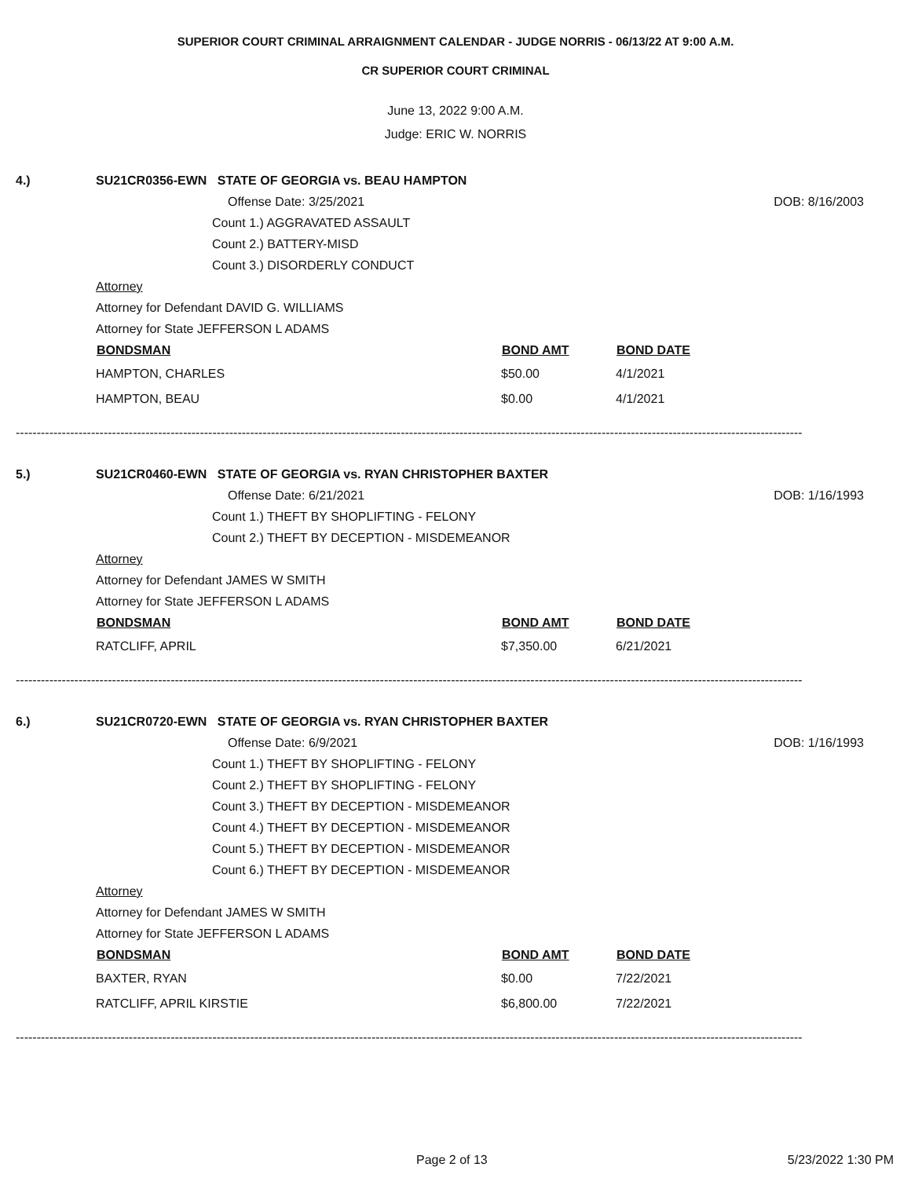SUPERIOR COURT CRIMINAL ARRAIGNMENT CALENDAR - JUDGE NORRIS - 06/13/22 AT 9:00 A.M.
CR SUPERIOR COURT CRIMINAL
June 13, 2022 9:00 A.M.
Judge: ERIC W. NORRIS
4.) SU21CR0356-EWN STATE OF GEORGIA vs. BEAU HAMPTON
Offense Date: 3/25/2021 DOB: 8/16/2003
Count 1.) AGGRAVATED ASSAULT
Count 2.) BATTERY-MISD
Count 3.) DISORDERLY CONDUCT
Attorney
Attorney for Defendant DAVID G. WILLIAMS
Attorney for State JEFFERSON L ADAMS
| BONDSMAN | BOND AMT | BOND DATE |
| --- | --- | --- |
| HAMPTON, CHARLES | $50.00 | 4/1/2021 |
| HAMPTON, BEAU | $0.00 | 4/1/2021 |
--------------------------------------------------------------------------------------------------------------------------------------------------------------------------------------------
5.) SU21CR0460-EWN STATE OF GEORGIA vs. RYAN CHRISTOPHER BAXTER
Offense Date: 6/21/2021 DOB: 1/16/1993
Count 1.) THEFT BY SHOPLIFTING - FELONY
Count 2.) THEFT BY DECEPTION - MISDEMEANOR
Attorney
Attorney for Defendant JAMES W SMITH
Attorney for State JEFFERSON L ADAMS
| BONDSMAN | BOND AMT | BOND DATE |
| --- | --- | --- |
| RATCLIFF, APRIL | $7,350.00 | 6/21/2021 |
--------------------------------------------------------------------------------------------------------------------------------------------------------------------------------------------
6.) SU21CR0720-EWN STATE OF GEORGIA vs. RYAN CHRISTOPHER BAXTER
Offense Date: 6/9/2021 DOB: 1/16/1993
Count 1.) THEFT BY SHOPLIFTING - FELONY
Count 2.) THEFT BY SHOPLIFTING - FELONY
Count 3.) THEFT BY DECEPTION - MISDEMEANOR
Count 4.) THEFT BY DECEPTION - MISDEMEANOR
Count 5.) THEFT BY DECEPTION - MISDEMEANOR
Count 6.) THEFT BY DECEPTION - MISDEMEANOR
Attorney
Attorney for Defendant JAMES W SMITH
Attorney for State JEFFERSON L ADAMS
| BONDSMAN | BOND AMT | BOND DATE |
| --- | --- | --- |
| BAXTER, RYAN | $0.00 | 7/22/2021 |
| RATCLIFF, APRIL KIRSTIE | $6,800.00 | 7/22/2021 |
--------------------------------------------------------------------------------------------------------------------------------------------------------------------------------------------
Page 2 of 13 5/23/2022 1:30 PM